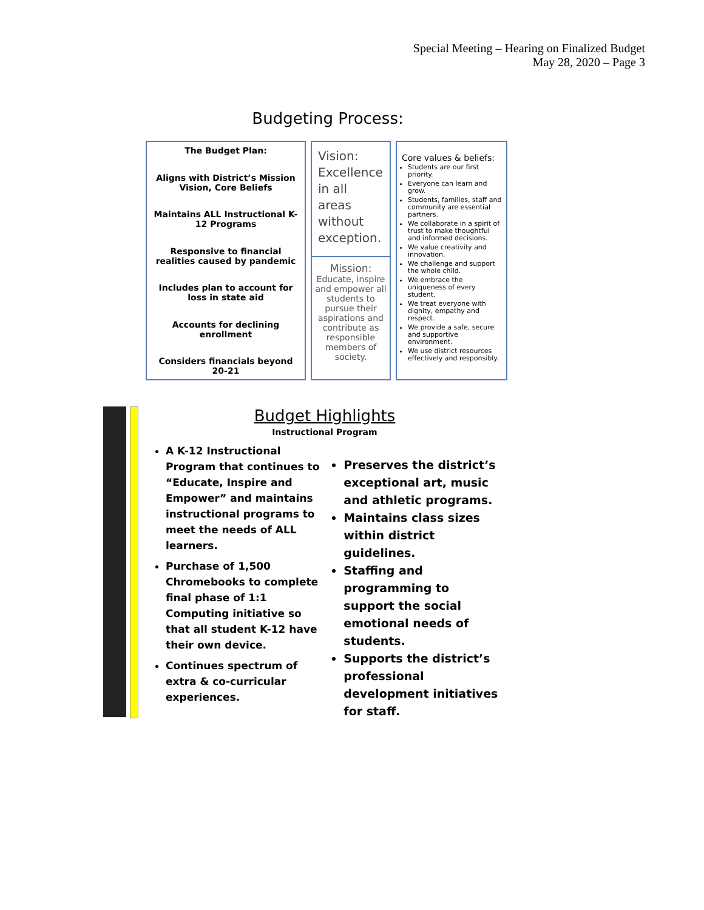Special Meeting – Hearing on Finalized Budget
May 28, 2020 – Page 3
Budgeting Process:
The Budget Plan:
Aligns with District’s Mission Vision, Core Beliefs
Maintains ALL Instructional K-12 Programs
Responsive to financial realities caused by pandemic
Includes plan to account for loss in state aid
Accounts for declining enrollment
Considers financials beyond 20-21
Vision:
Excellence in all areas without exception.
Mission:
Educate, inspire and empower all students to pursue their aspirations and contribute as responsible members of society.
Core values & beliefs:
Students are our first priority.
Everyone can learn and grow.
Students, families, staff and community are essential partners.
We collaborate in a spirit of trust to make thoughtful and informed decisions.
We value creativity and innovation.
We challenge and support the whole child.
We embrace the uniqueness of every student.
We treat everyone with dignity, empathy and respect.
We provide a safe, secure and supportive environment.
We use district resources effectively and responsibly.
Budget Highlights
Instructional Program
A K-12 Instructional Program that continues to “Educate, Inspire and Empower” and maintains instructional programs to meet the needs of ALL learners.
Purchase of 1,500 Chromebooks to complete final phase of 1:1 Computing initiative so that all student K-12 have their own device.
Continues spectrum of extra & co-curricular experiences.
Preserves the district’s exceptional art, music and athletic programs.
Maintains class sizes within district guidelines.
Staffing and programming to support the social emotional needs of students.
Supports the district’s professional development initiatives for staff.